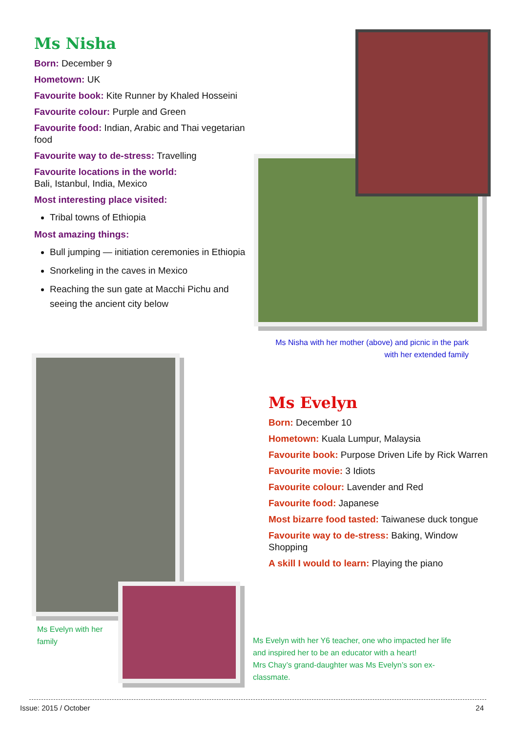Ms Nisha
Born: December 9
Hometown: UK
Favourite book: Kite Runner by Khaled Hosseini
Favourite colour: Purple and Green
Favourite food: Indian, Arabic and Thai vegetarian food
Favourite way to de-stress: Travelling
Favourite locations in the world:
Bali, Istanbul, India, Mexico
Most interesting place visited:
Tribal towns of Ethiopia
Most amazing things:
Bull jumping — initiation ceremonies in Ethiopia
Snorkeling in the caves in Mexico
Reaching the sun gate at Macchi Pichu and seeing the ancient city below
Ms Nisha with her mother (above) and picnic in the park with her extended family
Ms Evelyn with her family
Ms Evelyn
Born: December 10
Hometown: Kuala Lumpur, Malaysia
Favourite book: Purpose Driven Life by Rick Warren
Favourite movie: 3 Idiots
Favourite colour: Lavender and Red
Favourite food: Japanese
Most bizarre food tasted: Taiwanese duck tongue
Favourite way to de-stress: Baking, Window Shopping
A skill I would to learn: Playing the piano
Ms Evelyn with her Y6 teacher, one who impacted her life and inspired her to be an educator with a heart!
Mrs Chay’s grand-daughter was Ms Evelyn’s son ex-classmate.
Issue: 2015 / October 24